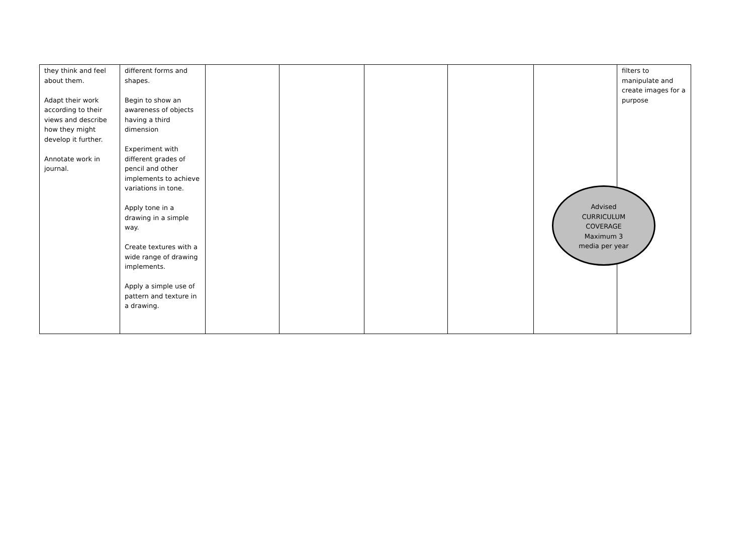| they think and feel about them. Adapt their work according to their views and describe how they might develop it further. Annotate work in journal. | different forms and shapes. Begin to show an awareness of objects having a third dimension Experiment with different grades of pencil and other implements to achieve variations in tone. Apply tone in a drawing in a simple way. Create textures with a wide range of drawing implements. Apply a simple use of pattern and texture in a drawing. | | | | | | filters to manipulate and create images for a purpose |
Advised
CURRICULUM
COVERAGE
Maximum 3
media per year